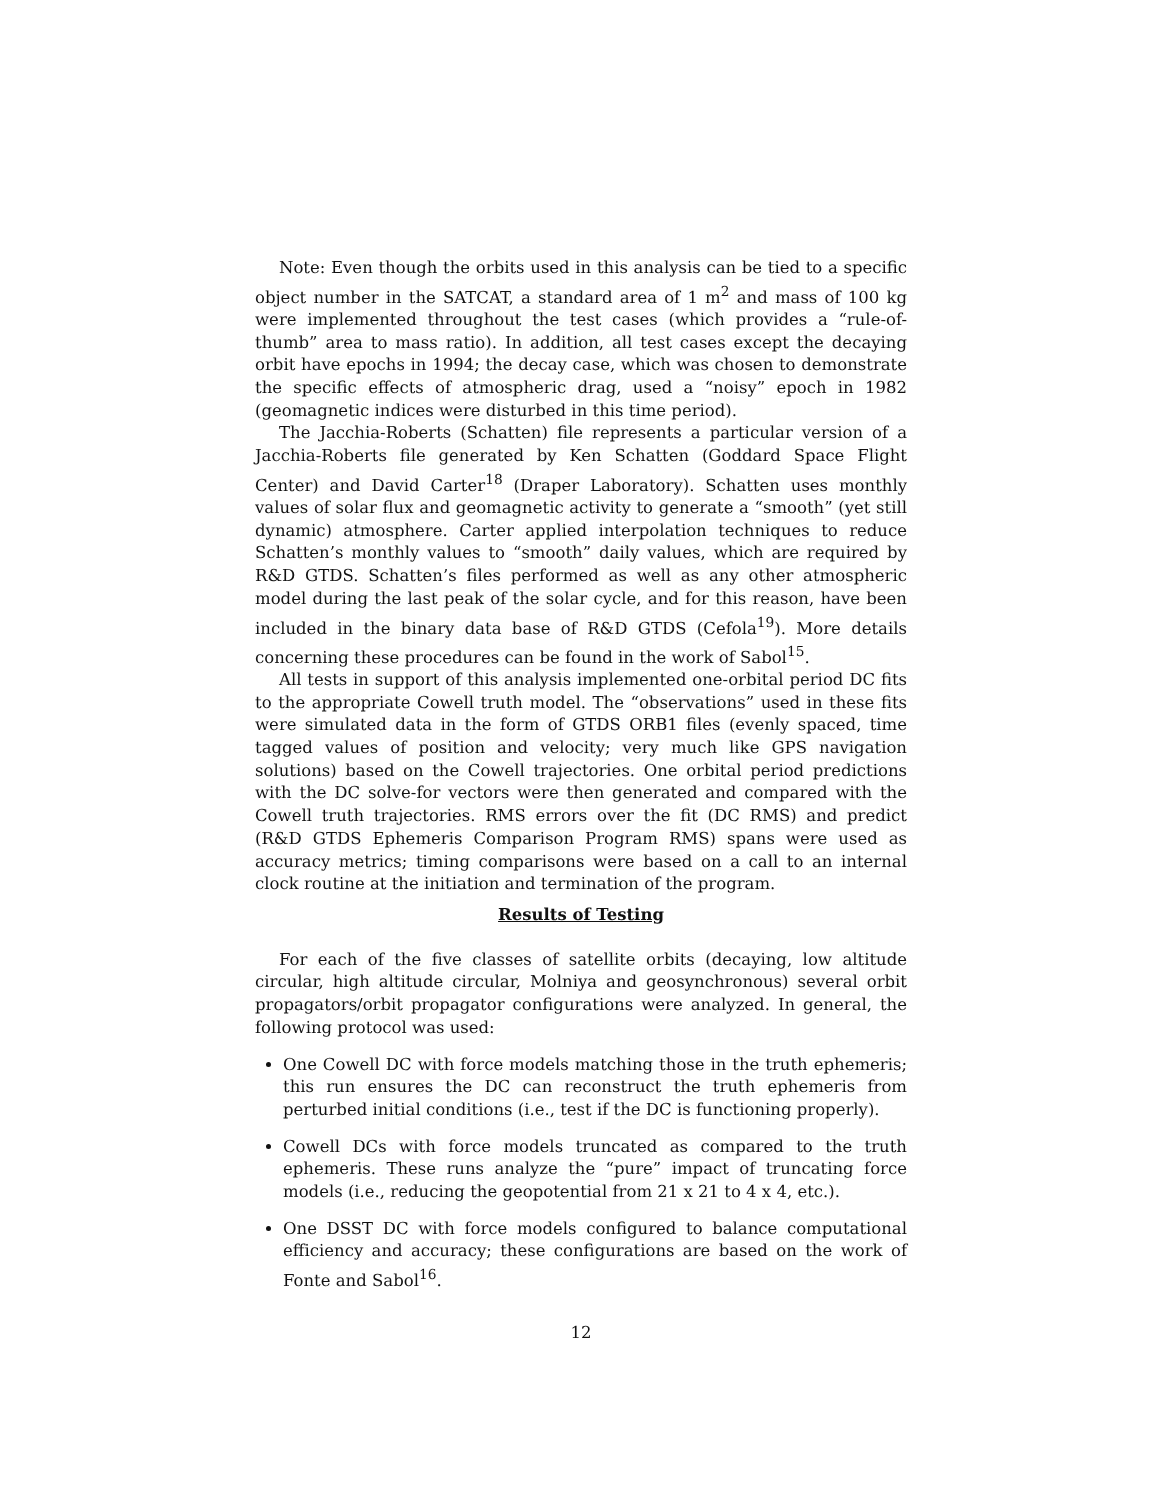Note: Even though the orbits used in this analysis can be tied to a specific object number in the SATCAT, a standard area of 1 m<sup>2</sup> and mass of 100 kg were implemented throughout the test cases (which provides a “rule-of-thumb” area to mass ratio). In addition, all test cases except the decaying orbit have epochs in 1994; the decay case, which was chosen to demonstrate the specific effects of atmospheric drag, used a “noisy” epoch in 1982 (geomagnetic indices were disturbed in this time period).
The Jacchia-Roberts (Schatten) file represents a particular version of a Jacchia-Roberts file generated by Ken Schatten (Goddard Space Flight Center) and David Carter<sup>18</sup> (Draper Laboratory). Schatten uses monthly values of solar flux and geomagnetic activity to generate a “smooth” (yet still dynamic) atmosphere. Carter applied interpolation techniques to reduce Schatten’s monthly values to “smooth” daily values, which are required by R&D GTDS. Schatten’s files performed as well as any other atmospheric model during the last peak of the solar cycle, and for this reason, have been included in the binary data base of R&D GTDS (Cefola<sup>19</sup>). More details concerning these procedures can be found in the work of Sabol<sup>15</sup>.
All tests in support of this analysis implemented one-orbital period DC fits to the appropriate Cowell truth model. The “observations” used in these fits were simulated data in the form of GTDS ORB1 files (evenly spaced, time tagged values of position and velocity; very much like GPS navigation solutions) based on the Cowell trajectories. One orbital period predictions with the DC solve-for vectors were then generated and compared with the Cowell truth trajectories. RMS errors over the fit (DC RMS) and predict (R&D GTDS Ephemeris Comparison Program RMS) spans were used as accuracy metrics; timing comparisons were based on a call to an internal clock routine at the initiation and termination of the program.
Results of Testing
For each of the five classes of satellite orbits (decaying, low altitude circular, high altitude circular, Molniya and geosynchronous) several orbit propagators/orbit propagator configurations were analyzed. In general, the following protocol was used:
One Cowell DC with force models matching those in the truth ephemeris; this run ensures the DC can reconstruct the truth ephemeris from perturbed initial conditions (i.e., test if the DC is functioning properly).
Cowell DCs with force models truncated as compared to the truth ephemeris. These runs analyze the “pure” impact of truncating force models (i.e., reducing the geopotential from 21 x 21 to 4 x 4, etc.).
One DSST DC with force models configured to balance computational efficiency and accuracy; these configurations are based on the work of Fonte and Sabol<sup>16</sup>.
12